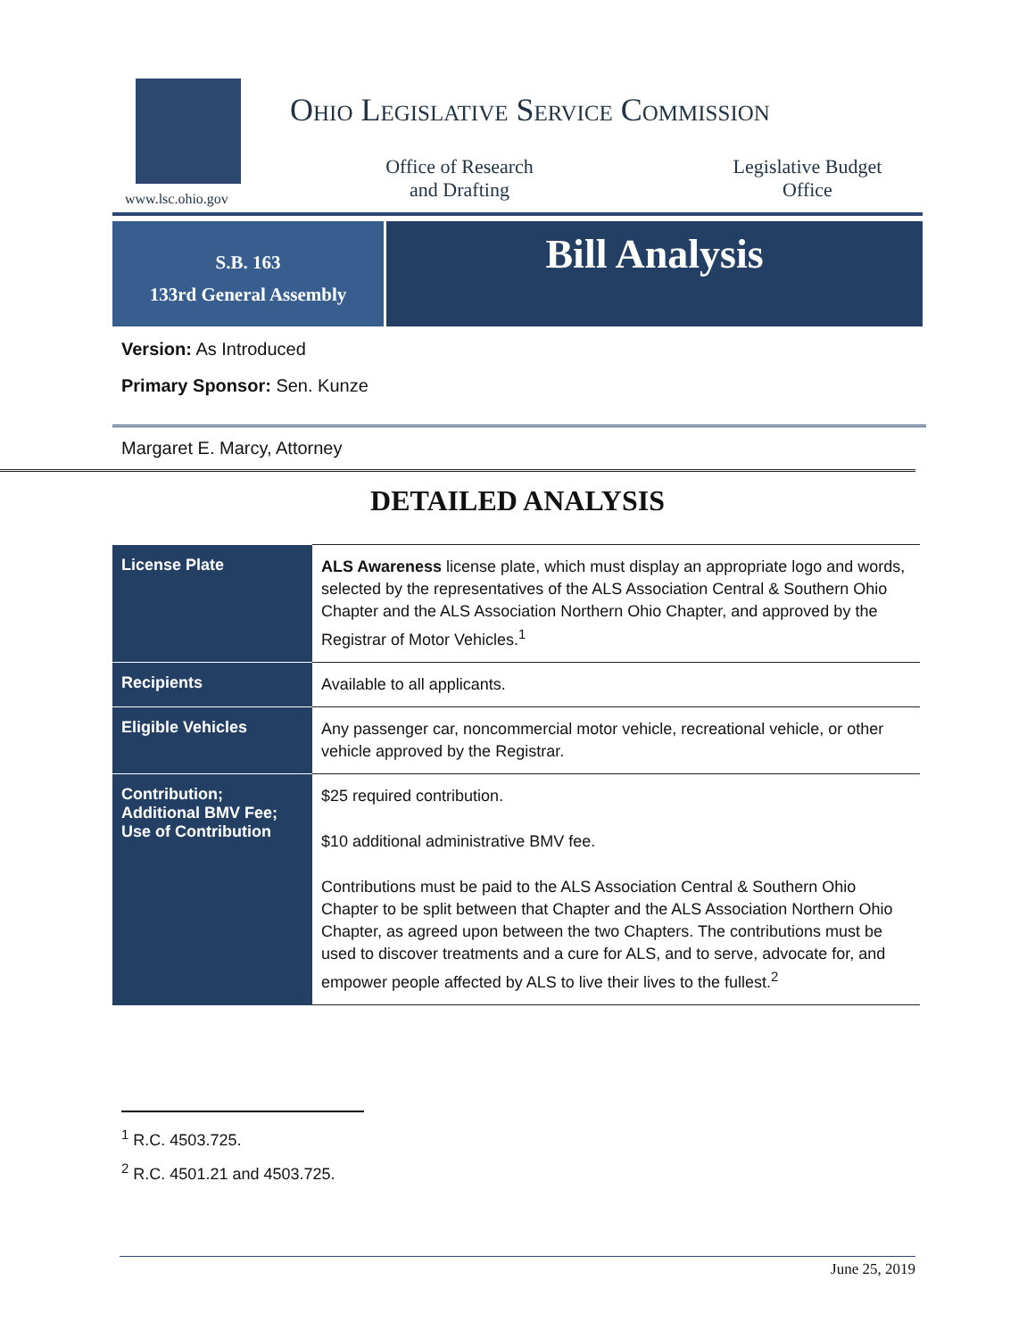www.lsc.ohio.gov
Ohio Legislative Service Commission
Office of Research
and Drafting
Legislative Budget
Office
S.B. 163
133rd General Assembly
Bill Analysis
Version: As Introduced
Primary Sponsor: Sen. Kunze
Margaret E. Marcy, Attorney
DETAILED ANALYSIS
| License Plate | ALS Awareness license plate, which must display an appropriate logo and words, selected by the representatives of the ALS Association Central & Southern Ohio Chapter and the ALS Association Northern Ohio Chapter, and approved by the Registrar of Motor Vehicles.<sup>1</sup> |
| Recipients | Available to all applicants. |
| Eligible Vehicles | Any passenger car, noncommercial motor vehicle, recreational vehicle, or other vehicle approved by the Registrar. |
| Contribution; Additional BMV Fee; Use of Contribution | $25 required contribution. $10 additional administrative BMV fee. Contributions must be paid to the ALS Association Central & Southern Ohio Chapter to be split between that Chapter and the ALS Association Northern Ohio Chapter, as agreed upon between the two Chapters. The contributions must be used to discover treatments and a cure for ALS, and to serve, advocate for, and empower people affected by ALS to live their lives to the fullest.<sup>2</sup> |
<sup>1</sup> R.C. 4503.725.
<sup>2</sup> R.C. 4501.21 and 4503.725.
June 25, 2019